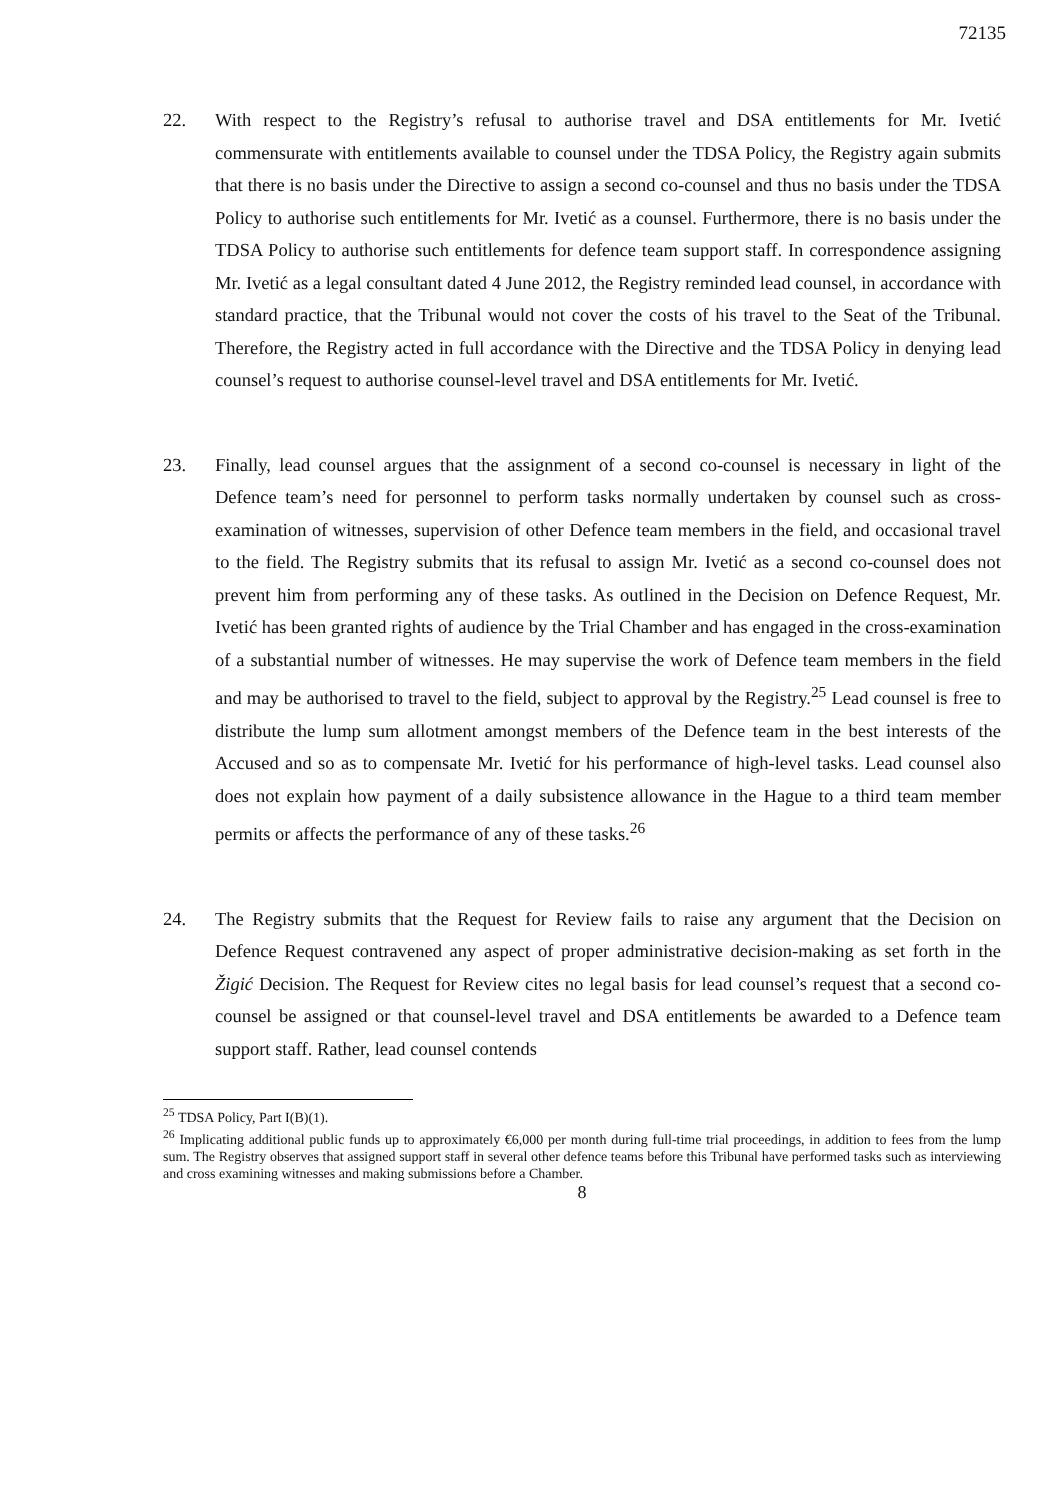72135
22. With respect to the Registry’s refusal to authorise travel and DSA entitlements for Mr. Ivetić commensurate with entitlements available to counsel under the TDSA Policy, the Registry again submits that there is no basis under the Directive to assign a second co-counsel and thus no basis under the TDSA Policy to authorise such entitlements for Mr. Ivetić as a counsel. Furthermore, there is no basis under the TDSA Policy to authorise such entitlements for defence team support staff. In correspondence assigning Mr. Ivetić as a legal consultant dated 4 June 2012, the Registry reminded lead counsel, in accordance with standard practice, that the Tribunal would not cover the costs of his travel to the Seat of the Tribunal. Therefore, the Registry acted in full accordance with the Directive and the TDSA Policy in denying lead counsel’s request to authorise counsel-level travel and DSA entitlements for Mr. Ivetić.
23. Finally, lead counsel argues that the assignment of a second co-counsel is necessary in light of the Defence team’s need for personnel to perform tasks normally undertaken by counsel such as cross-examination of witnesses, supervision of other Defence team members in the field, and occasional travel to the field. The Registry submits that its refusal to assign Mr. Ivetić as a second co-counsel does not prevent him from performing any of these tasks. As outlined in the Decision on Defence Request, Mr. Ivetić has been granted rights of audience by the Trial Chamber and has engaged in the cross-examination of a substantial number of witnesses. He may supervise the work of Defence team members in the field and may be authorised to travel to the field, subject to approval by the Registry.<sup>25</sup> Lead counsel is free to distribute the lump sum allotment amongst members of the Defence team in the best interests of the Accused and so as to compensate Mr. Ivetić for his performance of high-level tasks. Lead counsel also does not explain how payment of a daily subsistence allowance in the Hague to a third team member permits or affects the performance of any of these tasks.<sup>26</sup>
24. The Registry submits that the Request for Review fails to raise any argument that the Decision on Defence Request contravened any aspect of proper administrative decision-making as set forth in the Žigić Decision. The Request for Review cites no legal basis for lead counsel’s request that a second co-counsel be assigned or that counsel-level travel and DSA entitlements be awarded to a Defence team support staff. Rather, lead counsel contends
<sup>25</sup> TDSA Policy, Part I(B)(1).
<sup>26</sup> Implicating additional public funds up to approximately €6,000 per month during full-time trial proceedings, in addition to fees from the lump sum. The Registry observes that assigned support staff in several other defence teams before this Tribunal have performed tasks such as interviewing and cross examining witnesses and making submissions before a Chamber.
8